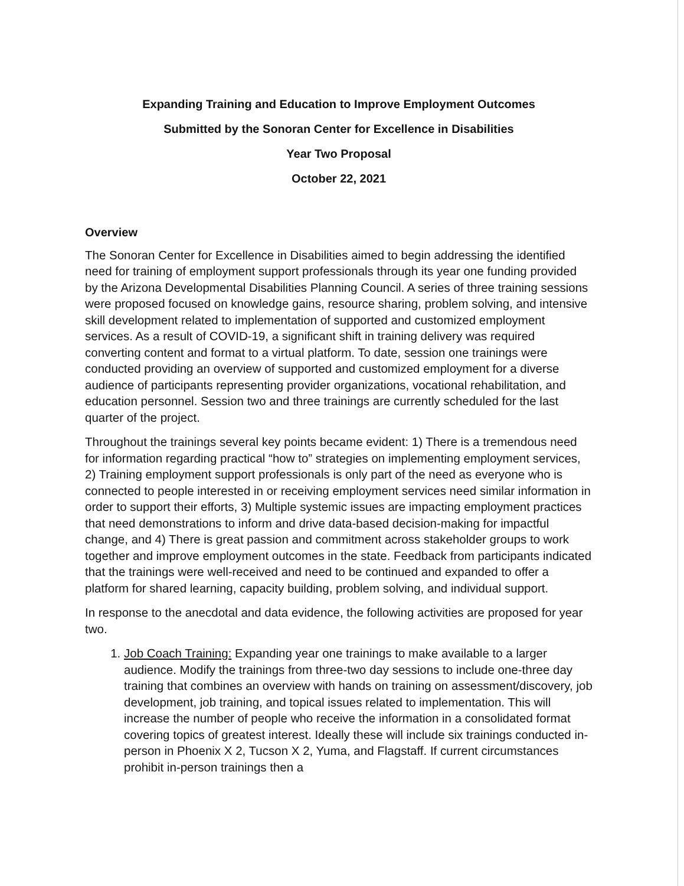Expanding Training and Education to Improve Employment Outcomes
Submitted by the Sonoran Center for Excellence in Disabilities
Year Two Proposal
October 22, 2021
Overview
The Sonoran Center for Excellence in Disabilities aimed to begin addressing the identified need for training of employment support professionals through its year one funding provided by the Arizona Developmental Disabilities Planning Council. A series of three training sessions were proposed focused on knowledge gains, resource sharing, problem solving, and intensive skill development related to implementation of supported and customized employment services. As a result of COVID-19, a significant shift in training delivery was required converting content and format to a virtual platform. To date, session one trainings were conducted providing an overview of supported and customized employment for a diverse audience of participants representing provider organizations, vocational rehabilitation, and education personnel. Session two and three trainings are currently scheduled for the last quarter of the project.
Throughout the trainings several key points became evident: 1) There is a tremendous need for information regarding practical “how to” strategies on implementing employment services, 2) Training employment support professionals is only part of the need as everyone who is connected to people interested in or receiving employment services need similar information in order to support their efforts, 3) Multiple systemic issues are impacting employment practices that need demonstrations to inform and drive data-based decision-making for impactful change, and 4) There is great passion and commitment across stakeholder groups to work together and improve employment outcomes in the state. Feedback from participants indicated that the trainings were well-received and need to be continued and expanded to offer a platform for shared learning, capacity building, problem solving, and individual support.
In response to the anecdotal and data evidence, the following activities are proposed for year two.
1. Job Coach Training: Expanding year one trainings to make available to a larger audience. Modify the trainings from three-two day sessions to include one-three day training that combines an overview with hands on training on assessment/discovery, job development, job training, and topical issues related to implementation. This will increase the number of people who receive the information in a consolidated format covering topics of greatest interest. Ideally these will include six trainings conducted in-person in Phoenix X 2, Tucson X 2, Yuma, and Flagstaff. If current circumstances prohibit in-person trainings then a